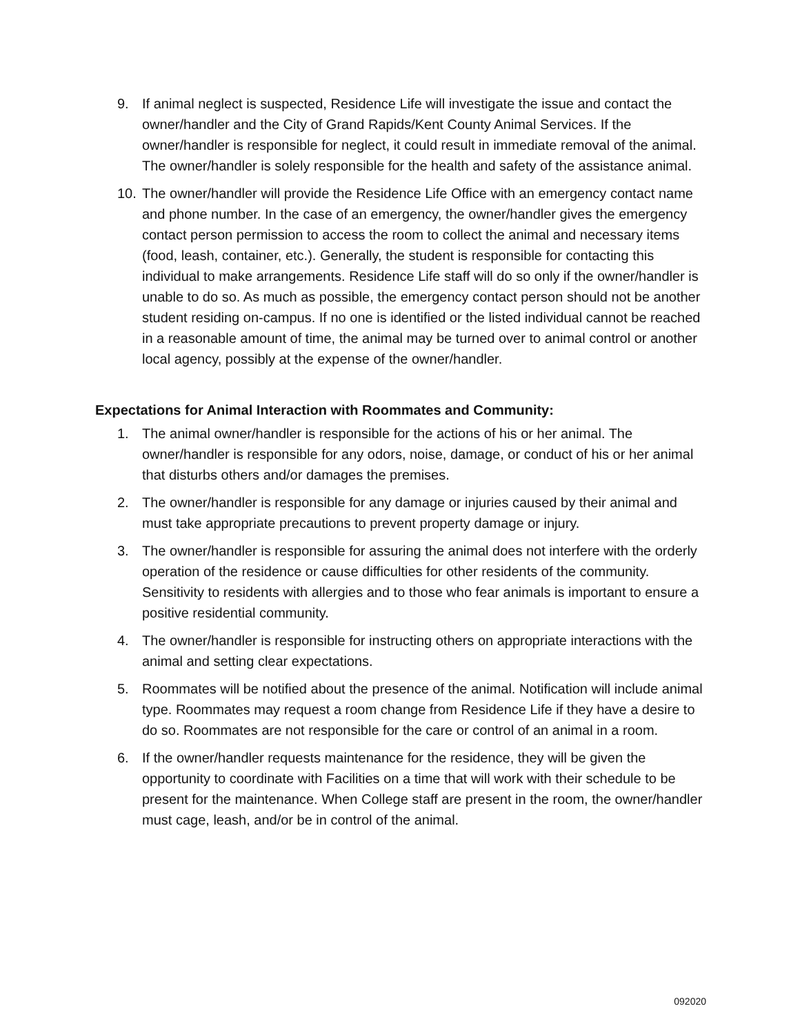9. If animal neglect is suspected, Residence Life will investigate the issue and contact the owner/handler and the City of Grand Rapids/Kent County Animal Services. If the owner/handler is responsible for neglect, it could result in immediate removal of the animal. The owner/handler is solely responsible for the health and safety of the assistance animal.
10. The owner/handler will provide the Residence Life Office with an emergency contact name and phone number. In the case of an emergency, the owner/handler gives the emergency contact person permission to access the room to collect the animal and necessary items (food, leash, container, etc.). Generally, the student is responsible for contacting this individual to make arrangements. Residence Life staff will do so only if the owner/handler is unable to do so. As much as possible, the emergency contact person should not be another student residing on-campus. If no one is identified or the listed individual cannot be reached in a reasonable amount of time, the animal may be turned over to animal control or another local agency, possibly at the expense of the owner/handler.
Expectations for Animal Interaction with Roommates and Community:
1. The animal owner/handler is responsible for the actions of his or her animal. The owner/handler is responsible for any odors, noise, damage, or conduct of his or her animal that disturbs others and/or damages the premises.
2. The owner/handler is responsible for any damage or injuries caused by their animal and must take appropriate precautions to prevent property damage or injury.
3. The owner/handler is responsible for assuring the animal does not interfere with the orderly operation of the residence or cause difficulties for other residents of the community. Sensitivity to residents with allergies and to those who fear animals is important to ensure a positive residential community.
4. The owner/handler is responsible for instructing others on appropriate interactions with the animal and setting clear expectations.
5. Roommates will be notified about the presence of the animal. Notification will include animal type. Roommates may request a room change from Residence Life if they have a desire to do so. Roommates are not responsible for the care or control of an animal in a room.
6. If the owner/handler requests maintenance for the residence, they will be given the opportunity to coordinate with Facilities on a time that will work with their schedule to be present for the maintenance. When College staff are present in the room, the owner/handler must cage, leash, and/or be in control of the animal.
092020